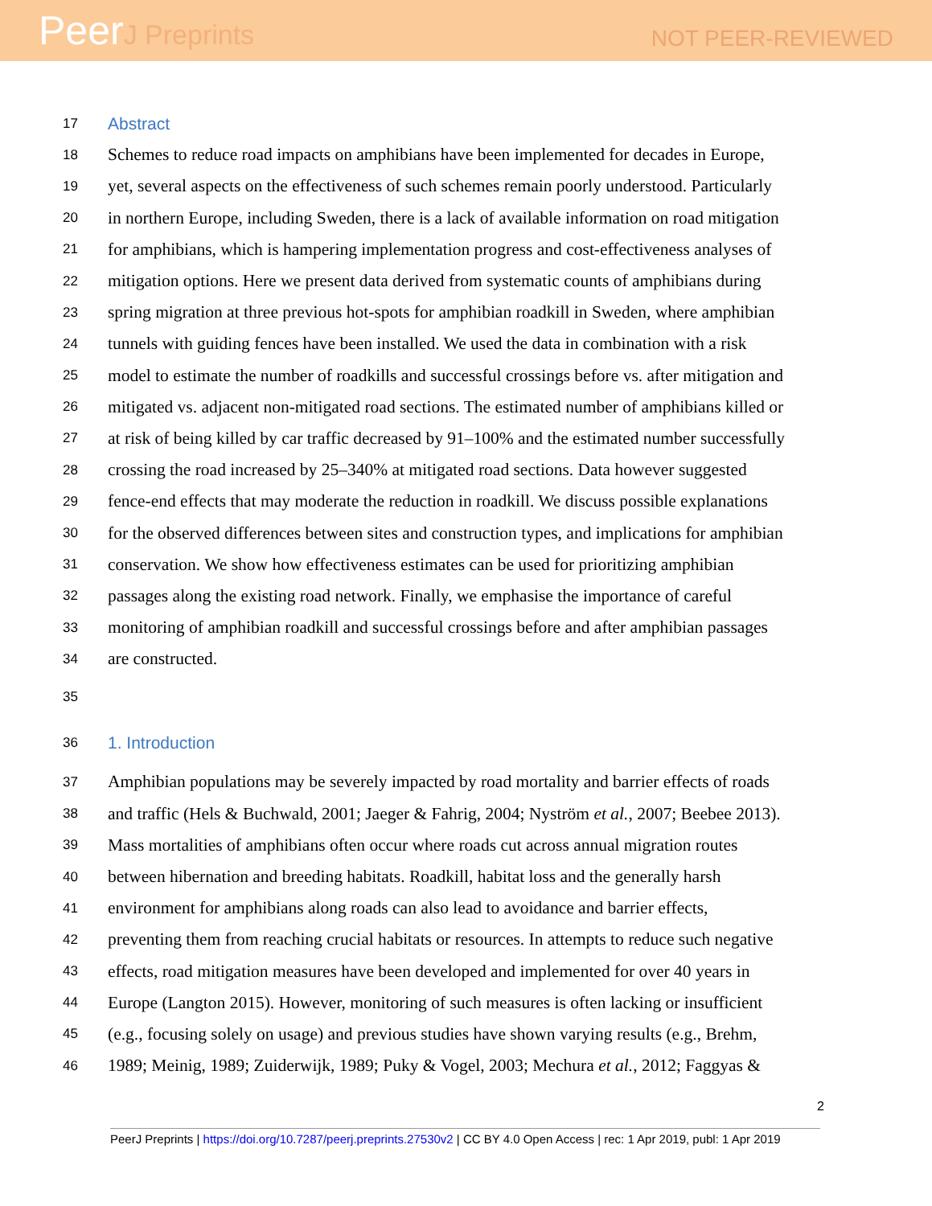PeerJ Preprints
NOT PEER-REVIEWED
17 Abstract
18 Schemes to reduce road impacts on amphibians have been implemented for decades in Europe,
19 yet, several aspects on the effectiveness of such schemes remain poorly understood. Particularly
20 in northern Europe, including Sweden, there is a lack of available information on road mitigation
21 for amphibians, which is hampering implementation progress and cost-effectiveness analyses of
22 mitigation options. Here we present data derived from systematic counts of amphibians during
23 spring migration at three previous hot-spots for amphibian roadkill in Sweden, where amphibian
24 tunnels with guiding fences have been installed. We used the data in combination with a risk
25 model to estimate the number of roadkills and successful crossings before vs. after mitigation and
26 mitigated vs. adjacent non-mitigated road sections. The estimated number of amphibians killed or
27 at risk of being killed by car traffic decreased by 91–100% and the estimated number successfully
28 crossing the road increased by 25–340% at mitigated road sections. Data however suggested
29 fence-end effects that may moderate the reduction in roadkill. We discuss possible explanations
30 for the observed differences between sites and construction types, and implications for amphibian
31 conservation. We show how effectiveness estimates can be used for prioritizing amphibian
32 passages along the existing road network. Finally, we emphasise the importance of careful
33 monitoring of amphibian roadkill and successful crossings before and after amphibian passages
34 are constructed.
35
36 1. Introduction
37 Amphibian populations may be severely impacted by road mortality and barrier effects of roads
38 and traffic (Hels & Buchwald, 2001; Jaeger & Fahrig, 2004; Nyström et al., 2007; Beebee 2013).
39 Mass mortalities of amphibians often occur where roads cut across annual migration routes
40 between hibernation and breeding habitats. Roadkill, habitat loss and the generally harsh
41 environment for amphibians along roads can also lead to avoidance and barrier effects,
42 preventing them from reaching crucial habitats or resources. In attempts to reduce such negative
43 effects, road mitigation measures have been developed and implemented for over 40 years in
44 Europe (Langton 2015). However, monitoring of such measures is often lacking or insufficient
45 (e.g., focusing solely on usage) and previous studies have shown varying results (e.g., Brehm,
46 1989; Meinig, 1989; Zuiderwijk, 1989; Puky & Vogel, 2003; Mechura et al., 2012; Faggyas &
2
PeerJ Preprints | https://doi.org/10.7287/peerj.preprints.27530v2 | CC BY 4.0 Open Access | rec: 1 Apr 2019, publ: 1 Apr 2019